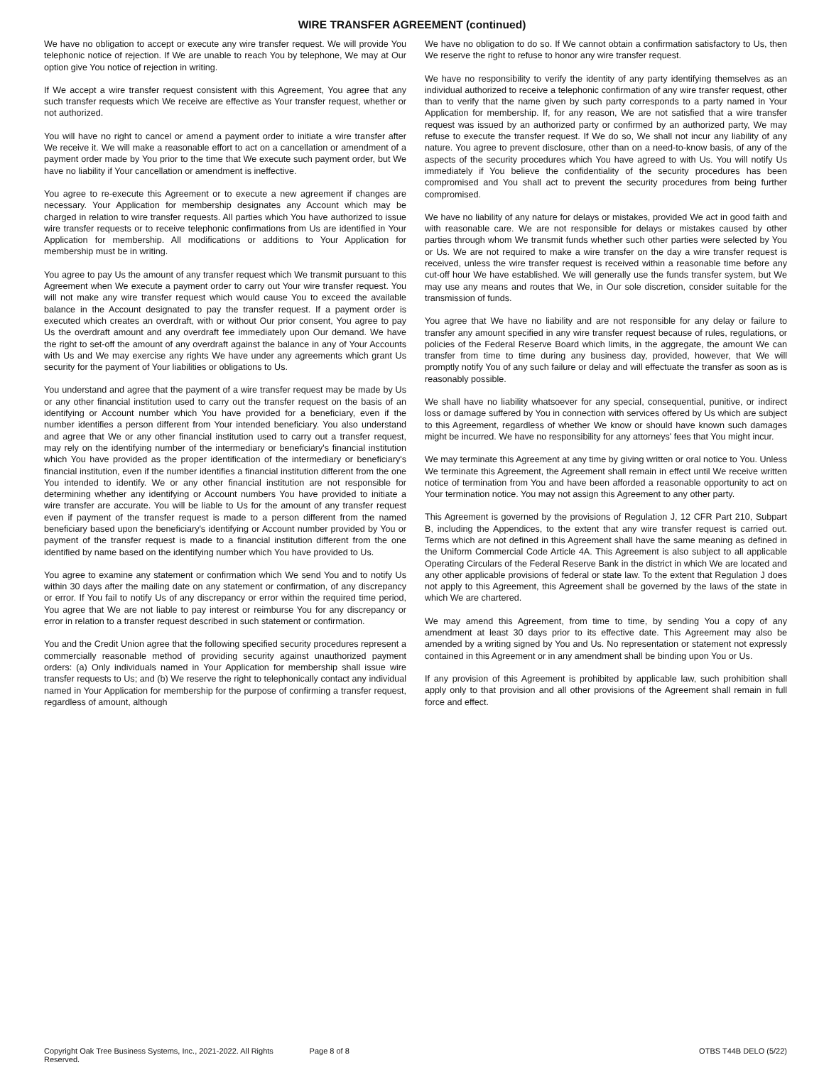WIRE TRANSFER AGREEMENT (continued)
We have no obligation to accept or execute any wire transfer request. We will provide You telephonic notice of rejection. If We are unable to reach You by telephone, We may at Our option give You notice of rejection in writing.
If We accept a wire transfer request consistent with this Agreement, You agree that any such transfer requests which We receive are effective as Your transfer request, whether or not authorized.
You will have no right to cancel or amend a payment order to initiate a wire transfer after We receive it. We will make a reasonable effort to act on a cancellation or amendment of a payment order made by You prior to the time that We execute such payment order, but We have no liability if Your cancellation or amendment is ineffective.
You agree to re-execute this Agreement or to execute a new agreement if changes are necessary. Your Application for membership designates any Account which may be charged in relation to wire transfer requests. All parties which You have authorized to issue wire transfer requests or to receive telephonic confirmations from Us are identified in Your Application for membership. All modifications or additions to Your Application for membership must be in writing.
You agree to pay Us the amount of any transfer request which We transmit pursuant to this Agreement when We execute a payment order to carry out Your wire transfer request. You will not make any wire transfer request which would cause You to exceed the available balance in the Account designated to pay the transfer request. If a payment order is executed which creates an overdraft, with or without Our prior consent, You agree to pay Us the overdraft amount and any overdraft fee immediately upon Our demand. We have the right to set-off the amount of any overdraft against the balance in any of Your Accounts with Us and We may exercise any rights We have under any agreements which grant Us security for the payment of Your liabilities or obligations to Us.
You understand and agree that the payment of a wire transfer request may be made by Us or any other financial institution used to carry out the transfer request on the basis of an identifying or Account number which You have provided for a beneficiary, even if the number identifies a person different from Your intended beneficiary. You also understand and agree that We or any other financial institution used to carry out a transfer request, may rely on the identifying number of the intermediary or beneficiary's financial institution which You have provided as the proper identification of the intermediary or beneficiary's financial institution, even if the number identifies a financial institution different from the one You intended to identify. We or any other financial institution are not responsible for determining whether any identifying or Account numbers You have provided to initiate a wire transfer are accurate. You will be liable to Us for the amount of any transfer request even if payment of the transfer request is made to a person different from the named beneficiary based upon the beneficiary's identifying or Account number provided by You or payment of the transfer request is made to a financial institution different from the one identified by name based on the identifying number which You have provided to Us.
You agree to examine any statement or confirmation which We send You and to notify Us within 30 days after the mailing date on any statement or confirmation, of any discrepancy or error. If You fail to notify Us of any discrepancy or error within the required time period, You agree that We are not liable to pay interest or reimburse You for any discrepancy or error in relation to a transfer request described in such statement or confirmation.
You and the Credit Union agree that the following specified security procedures represent a commercially reasonable method of providing security against unauthorized payment orders: (a) Only individuals named in Your Application for membership shall issue wire transfer requests to Us; and (b) We reserve the right to telephonically contact any individual named in Your Application for membership for the purpose of confirming a transfer request, regardless of amount, although
We have no obligation to do so. If We cannot obtain a confirmation satisfactory to Us, then We reserve the right to refuse to honor any wire transfer request.
We have no responsibility to verify the identity of any party identifying themselves as an individual authorized to receive a telephonic confirmation of any wire transfer request, other than to verify that the name given by such party corresponds to a party named in Your Application for membership. If, for any reason, We are not satisfied that a wire transfer request was issued by an authorized party or confirmed by an authorized party, We may refuse to execute the transfer request. If We do so, We shall not incur any liability of any nature. You agree to prevent disclosure, other than on a need-to-know basis, of any of the aspects of the security procedures which You have agreed to with Us. You will notify Us immediately if You believe the confidentiality of the security procedures has been compromised and You shall act to prevent the security procedures from being further compromised.
We have no liability of any nature for delays or mistakes, provided We act in good faith and with reasonable care. We are not responsible for delays or mistakes caused by other parties through whom We transmit funds whether such other parties were selected by You or Us. We are not required to make a wire transfer on the day a wire transfer request is received, unless the wire transfer request is received within a reasonable time before any cut-off hour We have established. We will generally use the funds transfer system, but We may use any means and routes that We, in Our sole discretion, consider suitable for the transmission of funds.
You agree that We have no liability and are not responsible for any delay or failure to transfer any amount specified in any wire transfer request because of rules, regulations, or policies of the Federal Reserve Board which limits, in the aggregate, the amount We can transfer from time to time during any business day, provided, however, that We will promptly notify You of any such failure or delay and will effectuate the transfer as soon as is reasonably possible.
We shall have no liability whatsoever for any special, consequential, punitive, or indirect loss or damage suffered by You in connection with services offered by Us which are subject to this Agreement, regardless of whether We know or should have known such damages might be incurred. We have no responsibility for any attorneys' fees that You might incur.
We may terminate this Agreement at any time by giving written or oral notice to You. Unless We terminate this Agreement, the Agreement shall remain in effect until We receive written notice of termination from You and have been afforded a reasonable opportunity to act on Your termination notice. You may not assign this Agreement to any other party.
This Agreement is governed by the provisions of Regulation J, 12 CFR Part 210, Subpart B, including the Appendices, to the extent that any wire transfer request is carried out. Terms which are not defined in this Agreement shall have the same meaning as defined in the Uniform Commercial Code Article 4A. This Agreement is also subject to all applicable Operating Circulars of the Federal Reserve Bank in the district in which We are located and any other applicable provisions of federal or state law. To the extent that Regulation J does not apply to this Agreement, this Agreement shall be governed by the laws of the state in which We are chartered.
We may amend this Agreement, from time to time, by sending You a copy of any amendment at least 30 days prior to its effective date. This Agreement may also be amended by a writing signed by You and Us. No representation or statement not expressly contained in this Agreement or in any amendment shall be binding upon You or Us.
If any provision of this Agreement is prohibited by applicable law, such prohibition shall apply only to that provision and all other provisions of the Agreement shall remain in full force and effect.
Copyright Oak Tree Business Systems, Inc., 2021-2022. All Rights Reserved. Page 8 of 8 OTBS T44B DELO (5/22)